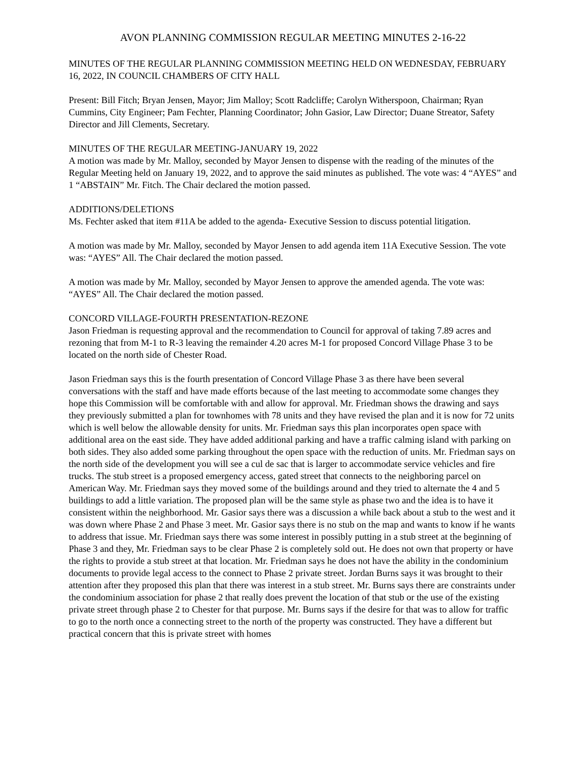AVON PLANNING COMMISSION REGULAR MEETING MINUTES 2-16-22
MINUTES OF THE REGULAR PLANNING COMMISSION MEETING HELD ON WEDNESDAY, FEBRUARY 16, 2022, IN COUNCIL CHAMBERS OF CITY HALL
Present: Bill Fitch; Bryan Jensen, Mayor; Jim Malloy; Scott Radcliffe; Carolyn Witherspoon, Chairman; Ryan Cummins, City Engineer; Pam Fechter, Planning Coordinator; John Gasior, Law Director; Duane Streator, Safety Director and Jill Clements, Secretary.
MINUTES OF THE REGULAR MEETING-JANUARY 19, 2022
A motion was made by Mr. Malloy, seconded by Mayor Jensen to dispense with the reading of the minutes of the Regular Meeting held on January 19, 2022, and to approve the said minutes as published. The vote was: 4 “AYES” and 1 “ABSTAIN” Mr. Fitch. The Chair declared the motion passed.
ADDITIONS/DELETIONS
Ms. Fechter asked that item #11A be added to the agenda- Executive Session to discuss potential litigation.
A motion was made by Mr. Malloy, seconded by Mayor Jensen to add agenda item 11A Executive Session. The vote was: “AYES” All. The Chair declared the motion passed.
A motion was made by Mr. Malloy, seconded by Mayor Jensen to approve the amended agenda. The vote was: “AYES” All. The Chair declared the motion passed.
CONCORD VILLAGE-FOURTH PRESENTATION-REZONE
Jason Friedman is requesting approval and the recommendation to Council for approval of taking 7.89 acres and rezoning that from M-1 to R-3 leaving the remainder 4.20 acres M-1 for proposed Concord Village Phase 3 to be located on the north side of Chester Road.
Jason Friedman says this is the fourth presentation of Concord Village Phase 3 as there have been several conversations with the staff and have made efforts because of the last meeting to accommodate some changes they hope this Commission will be comfortable with and allow for approval. Mr. Friedman shows the drawing and says they previously submitted a plan for townhomes with 78 units and they have revised the plan and it is now for 72 units which is well below the allowable density for units. Mr. Friedman says this plan incorporates open space with additional area on the east side. They have added additional parking and have a traffic calming island with parking on both sides. They also added some parking throughout the open space with the reduction of units. Mr. Friedman says on the north side of the development you will see a cul de sac that is larger to accommodate service vehicles and fire trucks. The stub street is a proposed emergency access, gated street that connects to the neighboring parcel on American Way. Mr. Friedman says they moved some of the buildings around and they tried to alternate the 4 and 5 buildings to add a little variation. The proposed plan will be the same style as phase two and the idea is to have it consistent within the neighborhood. Mr. Gasior says there was a discussion a while back about a stub to the west and it was down where Phase 2 and Phase 3 meet. Mr. Gasior says there is no stub on the map and wants to know if he wants to address that issue. Mr. Friedman says there was some interest in possibly putting in a stub street at the beginning of Phase 3 and they, Mr. Friedman says to be clear Phase 2 is completely sold out. He does not own that property or have the rights to provide a stub street at that location. Mr. Friedman says he does not have the ability in the condominium documents to provide legal access to the connect to Phase 2 private street. Jordan Burns says it was brought to their attention after they proposed this plan that there was interest in a stub street. Mr. Burns says there are constraints under the condominium association for phase 2 that really does prevent the location of that stub or the use of the existing private street through phase 2 to Chester for that purpose. Mr. Burns says if the desire for that was to allow for traffic to go to the north once a connecting street to the north of the property was constructed. They have a different but practical concern that this is private street with homes